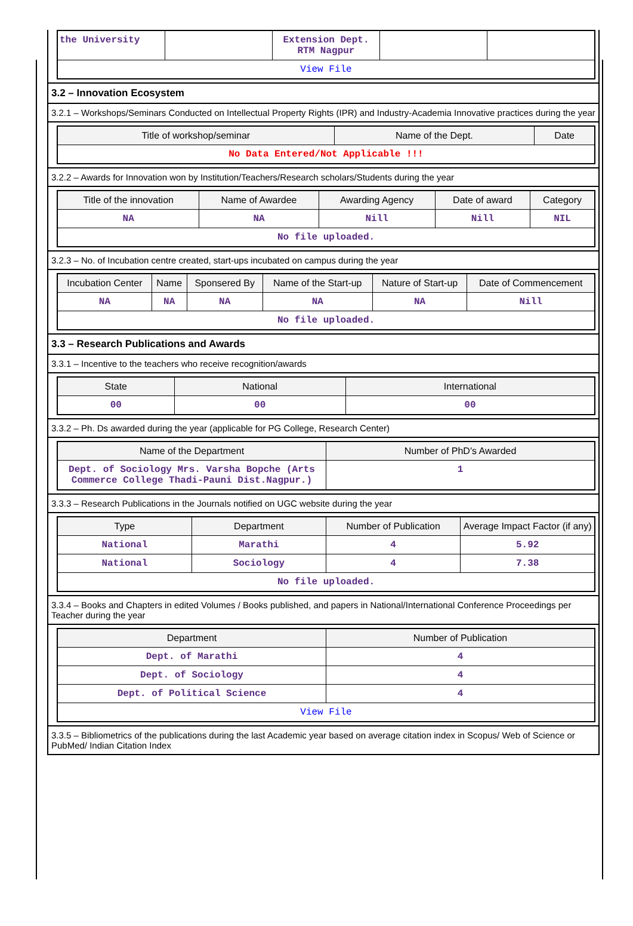| the University | | Extension Dept. RTM Nagpur | | |
| View File | | | | |
3.2 – Innovation Ecosystem
3.2.1 – Workshops/Seminars Conducted on Intellectual Property Rights (IPR) and Industry-Academia Innovative practices during the year
| Title of workshop/seminar | Name of the Dept. | Date |
| --- | --- | --- |
| No Data Entered/Not Applicable !!! | | |
3.2.2 – Awards for Innovation won by Institution/Teachers/Research scholars/Students during the year
| Title of the innovation | Name of Awardee | Awarding Agency | Date of award | Category |
| --- | --- | --- | --- | --- |
| NA | NA | Nill | Nill | NIL |
| No file uploaded. | | | | |
3.2.3 – No. of Incubation centre created, start-ups incubated on campus during the year
| Incubation Center | Name | Sponsered By | Name of the Start-up | Nature of Start-up | Date of Commencement |
| --- | --- | --- | --- | --- | --- |
| NA | NA | NA | NA | NA | Nill |
| No file uploaded. | | | | | |
3.3 – Research Publications and Awards
3.3.1 – Incentive to the teachers who receive recognition/awards
| State | National | International |
| --- | --- | --- |
| 00 | 00 | 00 |
3.3.2 – Ph. Ds awarded during the year (applicable for PG College, Research Center)
| Name of the Department | Number of PhD's Awarded |
| --- | --- |
| Dept. of Sociology Mrs. Varsha Bopche (Arts Commerce College Thadi-Pauni Dist.Nagpur.) | 1 |
3.3.3 – Research Publications in the Journals notified on UGC website during the year
| Type | Department | Number of Publication | Average Impact Factor (if any) |
| --- | --- | --- | --- |
| National | Marathi | 4 | 5.92 |
| National | Sociology | 4 | 7.38 |
| No file uploaded. | | | |
3.3.4 – Books and Chapters in edited Volumes / Books published, and papers in National/International Conference Proceedings per Teacher during the year
| Department | Number of Publication |
| --- | --- |
| Dept. of Marathi | 4 |
| Dept. of Sociology | 4 |
| Dept. of Political Science | 4 |
| View File | |
3.3.5 – Bibliometrics of the publications during the last Academic year based on average citation index in Scopus/ Web of Science or PubMed/ Indian Citation Index